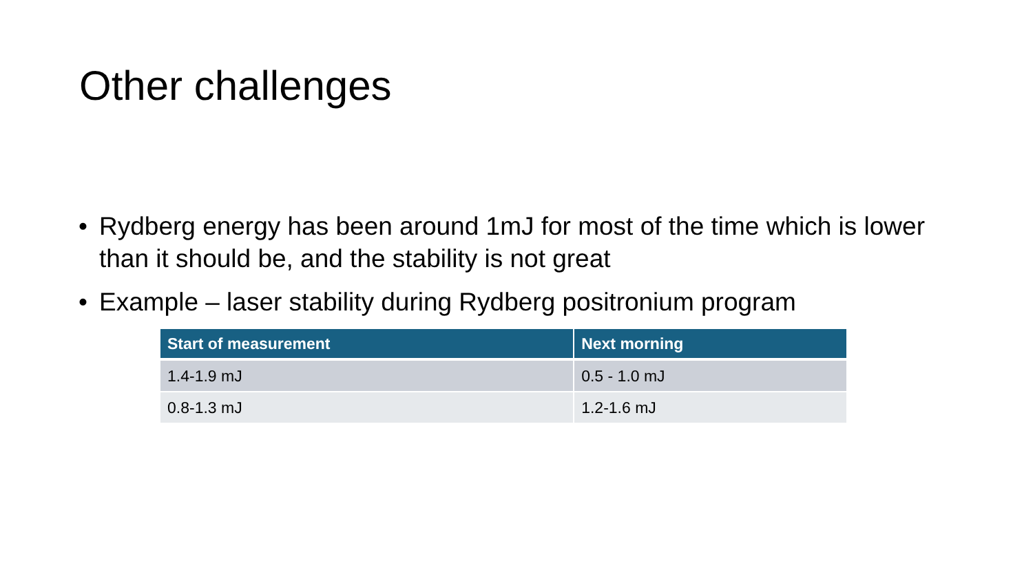Other challenges
• Rydberg energy has been around 1mJ for most of the time which is lower than it should be, and the stability is not great
• Example – laser stability during Rydberg positronium program
| Start of measurement | Next morning |
| --- | --- |
| 1.4-1.9 mJ | 0.5 - 1.0 mJ |
| 0.8-1.3 mJ | 1.2-1.6 mJ |